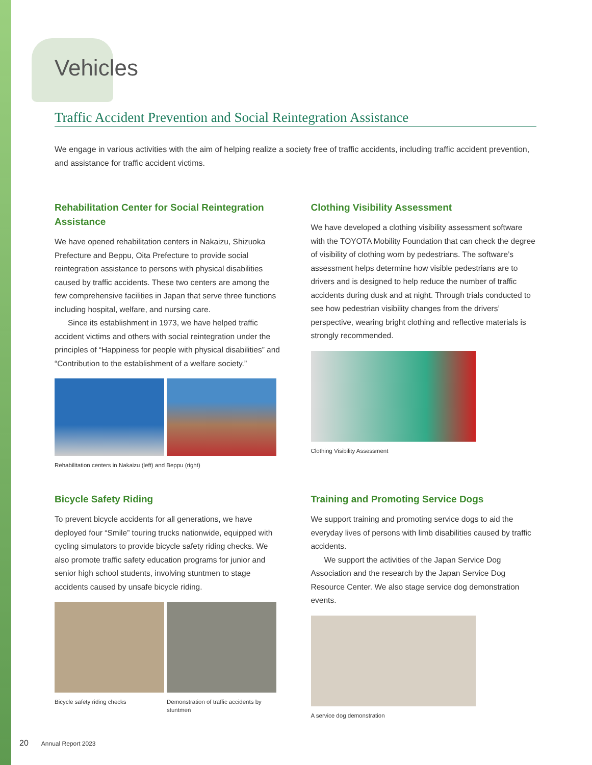Vehicles
Traffic Accident Prevention and Social Reintegration Assistance
We engage in various activities with the aim of helping realize a society free of traffic accidents, including traffic accident prevention, and assistance for traffic accident victims.
Rehabilitation Center for Social Reintegration Assistance
We have opened rehabilitation centers in Nakaizu, Shizuoka Prefecture and Beppu, Oita Prefecture to provide social reintegration assistance to persons with physical disabilities caused by traffic accidents. These two centers are among the few comprehensive facilities in Japan that serve three functions including hospital, welfare, and nursing care.
Since its establishment in 1973, we have helped traffic accident victims and others with social reintegration under the principles of “Happiness for people with physical disabilities” and “Contribution to the establishment of a welfare society.”
Rehabilitation centers in Nakaizu (left) and Beppu (right)
Clothing Visibility Assessment
We have developed a clothing visibility assessment software with the TOYOTA Mobility Foundation that can check the degree of visibility of clothing worn by pedestrians. The software’s assessment helps determine how visible pedestrians are to drivers and is designed to help reduce the number of traffic accidents during dusk and at night. Through trials conducted to see how pedestrian visibility changes from the drivers’ perspective, wearing bright clothing and reflective materials is strongly recommended.
Clothing Visibility Assessment
Bicycle Safety Riding
To prevent bicycle accidents for all generations, we have deployed four “Smile” touring trucks nationwide, equipped with cycling simulators to provide bicycle safety riding checks. We also promote traffic safety education programs for junior and senior high school students, involving stuntmen to stage accidents caused by unsafe bicycle riding.
Bicycle safety riding checks Demonstration of traffic accidents by stuntmen
Training and Promoting Service Dogs
We support training and promoting service dogs to aid the everyday lives of persons with limb disabilities caused by traffic accidents.
We support the activities of the Japan Service Dog Association and the research by the Japan Service Dog Resource Center. We also stage service dog demonstration events.
A service dog demonstration
20 Annual Report 2023